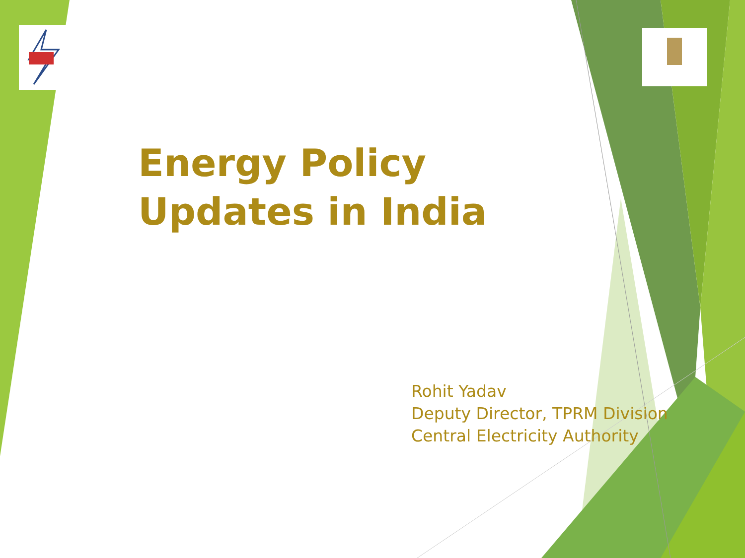Energy Policy Updates in India
Rohit Yadav
Deputy Director, TPRM Division
Central Electricity Authority